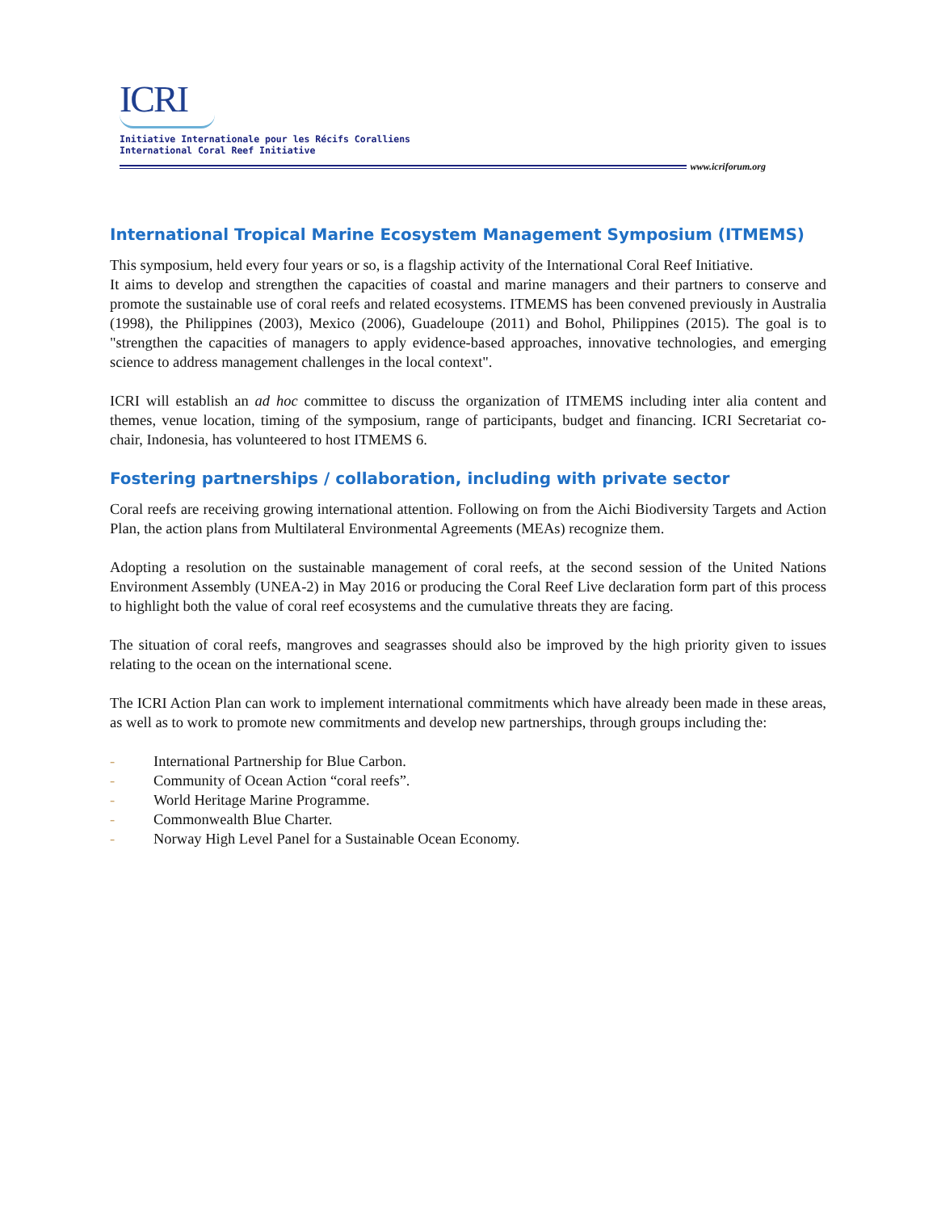ICRI
Initiative Internationale pour les Récifs Coralliens
International Coral Reef Initiative
www.icriforum.org
International Tropical Marine Ecosystem Management Symposium (ITMEMS)
This symposium, held every four years or so, is a flagship activity of the International Coral Reef Initiative.
It aims to develop and strengthen the capacities of coastal and marine managers and their partners to conserve and promote the sustainable use of coral reefs and related ecosystems. ITMEMS has been convened previously in Australia (1998), the Philippines (2003), Mexico (2006), Guadeloupe (2011) and Bohol, Philippines (2015). The goal is to "strengthen the capacities of managers to apply evidence-based approaches, innovative technologies, and emerging science to address management challenges in the local context".
ICRI will establish an ad hoc committee to discuss the organization of ITMEMS including inter alia content and themes, venue location, timing of the symposium, range of participants, budget and financing. ICRI Secretariat co-chair, Indonesia, has volunteered to host ITMEMS 6.
Fostering partnerships / collaboration, including with private sector
Coral reefs are receiving growing international attention. Following on from the Aichi Biodiversity Targets and Action Plan, the action plans from Multilateral Environmental Agreements (MEAs) recognize them.
Adopting a resolution on the sustainable management of coral reefs, at the second session of the United Nations Environment Assembly (UNEA-2) in May 2016 or producing the Coral Reef Live declaration form part of this process to highlight both the value of coral reef ecosystems and the cumulative threats they are facing.
The situation of coral reefs, mangroves and seagrasses should also be improved by the high priority given to issues relating to the ocean on the international scene.
The ICRI Action Plan can work to implement international commitments which have already been made in these areas, as well as to work to promote new commitments and develop new partnerships, through groups including the:
- International Partnership for Blue Carbon.
- Community of Ocean Action “coral reefs”.
- World Heritage Marine Programme.
- Commonwealth Blue Charter.
- Norway High Level Panel for a Sustainable Ocean Economy.